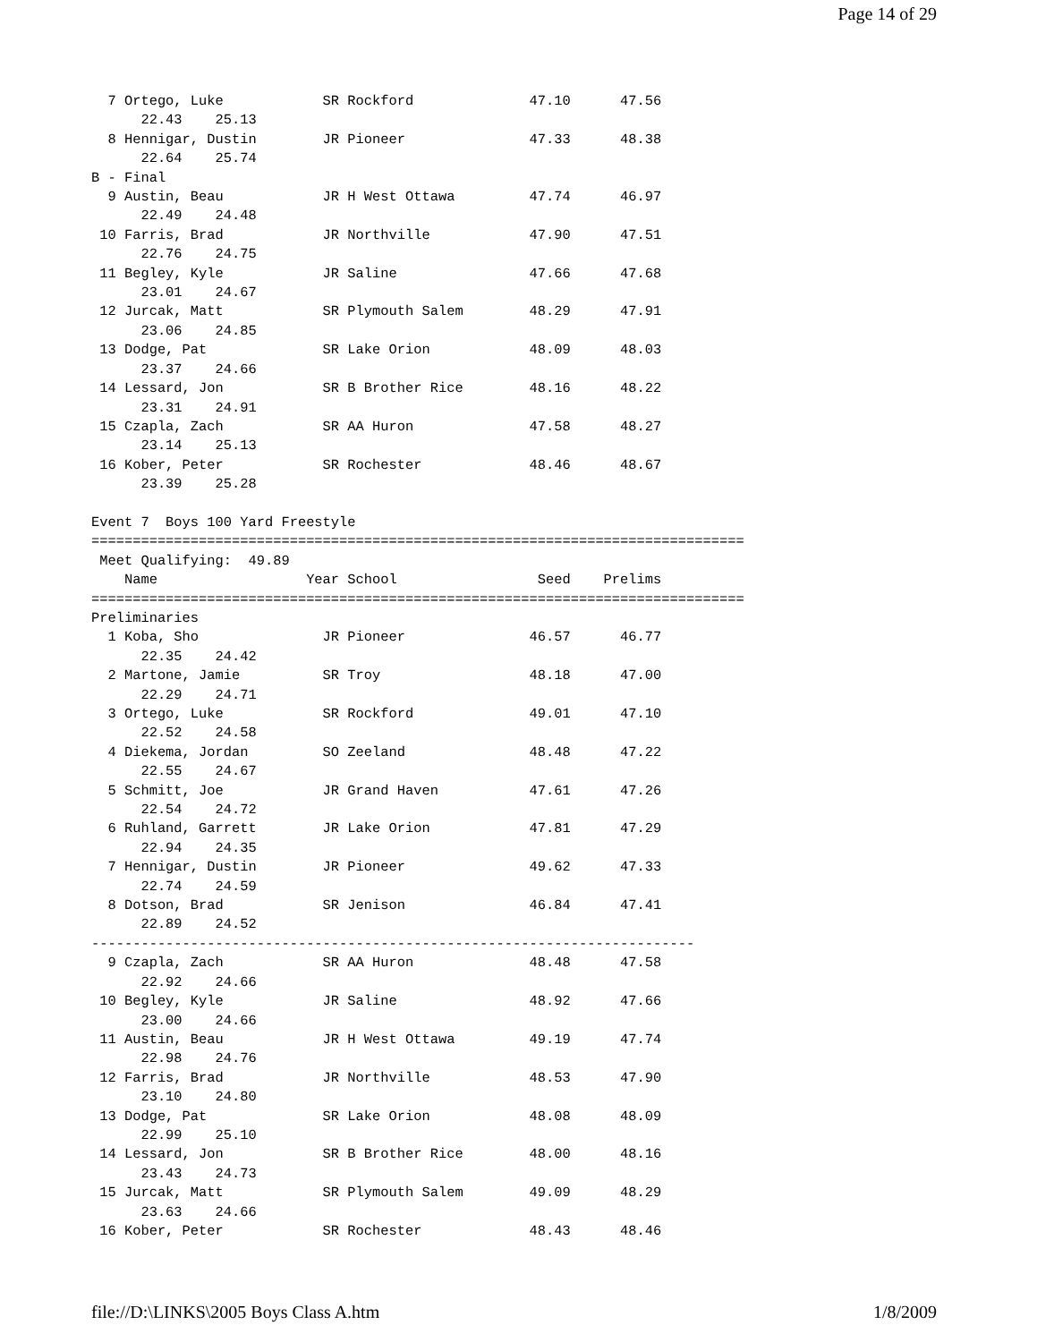Page 14 of 29
  7 Ortego, Luke            SR Rockford              47.10      47.56  
      22.43    25.13
  8 Hennigar, Dustin        JR Pioneer               47.33      48.38  
      22.64    25.74
B - Final
  9 Austin, Beau            JR H West Ottawa         47.74      46.97  
      22.49    24.48
 10 Farris, Brad            JR Northville            47.90      47.51  
      22.76    24.75
 11 Begley, Kyle            JR Saline                47.66      47.68  
      23.01    24.67
 12 Jurcak, Matt            SR Plymouth Salem        48.29      47.91  
      23.06    24.85
 13 Dodge, Pat              SR Lake Orion            48.09      48.03  
      23.37    24.66
 14 Lessard, Jon            SR B Brother Rice        48.16      48.22  
      23.31    24.91
 15 Czapla, Zach            SR AA Huron              47.58      48.27  
      23.14    25.13
 16 Kober, Peter            SR Rochester             48.46      48.67  
      23.39    25.28

Event 7  Boys 100 Yard Freestyle
===============================================================================
 Meet Qualifying:  49.89
    Name                  Year School                 Seed    Prelims         
===============================================================================
Preliminaries
  1 Koba, Sho               JR Pioneer               46.57      46.77  
      22.35    24.42
  2 Martone, Jamie          SR Troy                  48.18      47.00  
      22.29    24.71
  3 Ortego, Luke            SR Rockford              49.01      47.10  
      22.52    24.58
  4 Diekema, Jordan         SO Zeeland               48.48      47.22  
      22.55    24.67
  5 Schmitt, Joe            JR Grand Haven           47.61      47.26  
      22.54    24.72
  6 Ruhland, Garrett        JR Lake Orion            47.81      47.29  
      22.94    24.35
  7 Hennigar, Dustin        JR Pioneer               49.62      47.33  
      22.74    24.59
  8 Dotson, Brad            SR Jenison               46.84      47.41  
      22.89    24.52
-------------------------------------------------------------------------
  9 Czapla, Zach            SR AA Huron              48.48      47.58  
      22.92    24.66
 10 Begley, Kyle            JR Saline                48.92      47.66  
      23.00    24.66
 11 Austin, Beau            JR H West Ottawa         49.19      47.74  
      22.98    24.76
 12 Farris, Brad            JR Northville            48.53      47.90  
      23.10    24.80
 13 Dodge, Pat              SR Lake Orion            48.08      48.09  
      22.99    25.10
 14 Lessard, Jon            SR B Brother Rice        48.00      48.16  
      23.43    24.73
 15 Jurcak, Matt            SR Plymouth Salem        49.09      48.29  
      23.63    24.66
 16 Kober, Peter            SR Rochester             48.43      48.46  
file://D:\LINKS\2005 Boys Class A.htm 1/8/2009